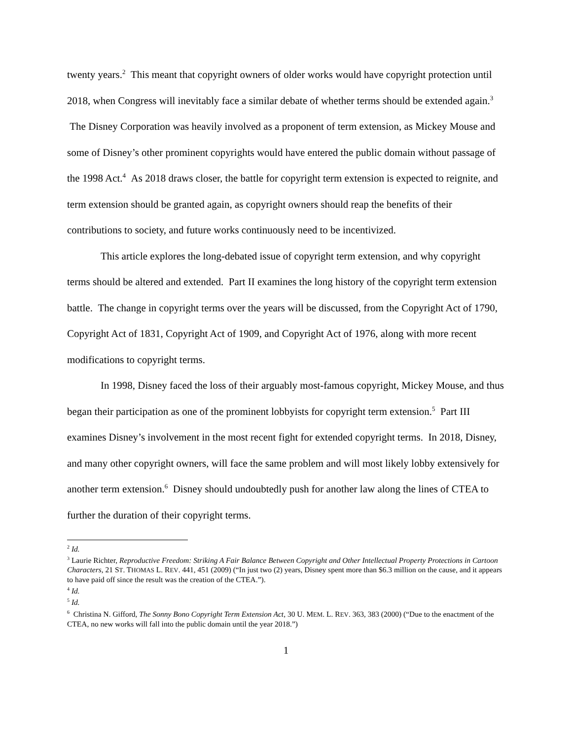twenty years.<sup>2</sup> This meant that copyright owners of older works would have copyright protection until 2018, when Congress will inevitably face a similar debate of whether terms should be extended again.<sup>3</sup> The Disney Corporation was heavily involved as a proponent of term extension, as Mickey Mouse and some of Disney’s other prominent copyrights would have entered the public domain without passage of the 1998 Act.<sup>4</sup> As 2018 draws closer, the battle for copyright term extension is expected to reignite, and term extension should be granted again, as copyright owners should reap the benefits of their contributions to society, and future works continuously need to be incentivized.
This article explores the long-debated issue of copyright term extension, and why copyright terms should be altered and extended. Part II examines the long history of the copyright term extension battle. The change in copyright terms over the years will be discussed, from the Copyright Act of 1790, Copyright Act of 1831, Copyright Act of 1909, and Copyright Act of 1976, along with more recent modifications to copyright terms.
In 1998, Disney faced the loss of their arguably most-famous copyright, Mickey Mouse, and thus began their participation as one of the prominent lobbyists for copyright term extension.<sup>5</sup> Part III examines Disney’s involvement in the most recent fight for extended copyright terms. In 2018, Disney, and many other copyright owners, will face the same problem and will most likely lobby extensively for another term extension.<sup>6</sup> Disney should undoubtedly push for another law along the lines of CTEA to further the duration of their copyright terms.
<sup>2</sup> Id.
<sup>3</sup> Laurie Richter, Reproductive Freedom: Striking A Fair Balance Between Copyright and Other Intellectual Property Protections in Cartoon Characters, 21 ST. THOMAS L. REV. 441, 451 (2009) (“In just two (2) years, Disney spent more than $6.3 million on the cause, and it appears to have paid off since the result was the creation of the CTEA.”).
<sup>4</sup> Id.
<sup>5</sup> Id.
<sup>6</sup> Christina N. Gifford, The Sonny Bono Copyright Term Extension Act, 30 U. MEM. L. REV. 363, 383 (2000) (“Due to the enactment of the CTEA, no new works will fall into the public domain until the year 2018.”)
1